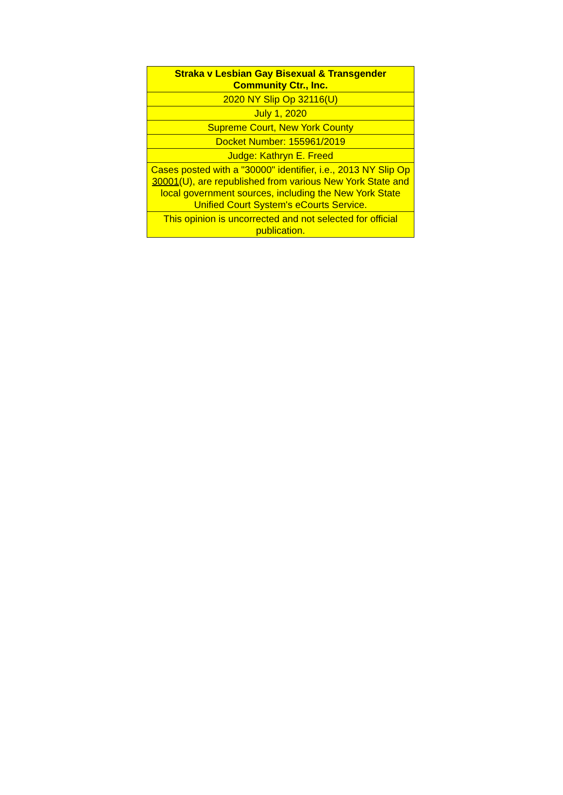| Straka v Lesbian Gay Bisexual & Transgender Community Ctr., Inc. |
| 2020 NY Slip Op 32116(U) |
| July 1, 2020 |
| Supreme Court, New York County |
| Docket Number: 155961/2019 |
| Judge: Kathryn E. Freed |
| Cases posted with a "30000" identifier, i.e., 2013 NY Slip Op 30001 (U), are republished from various New York State and local government sources, including the New York State Unified Court System's eCourts Service. |
| This opinion is uncorrected and not selected for official publication. |